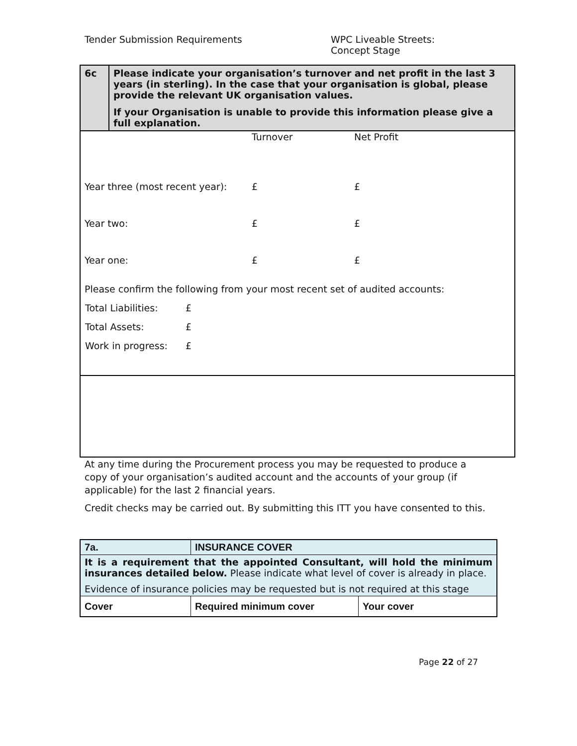Tender Submission Requirements WPC Liveable Streets:
Concept Stage
| 6c | Please indicate your organisation’s turnover and net profit in the last 3 years (in sterling). In the case that your organisation is global, please provide the relevant UK organisation values. If your Organisation is unable to provide this information please give a full explanation. |
| / / Turnover / Net Profit / / Year three (most recent year): / £ / £ / / Year two: / £ / £ / / Year one: / £ / £ / Please confirm the following from your most recent set of audited accounts: / Total Liabilities: / £ / / Total Assets: / £ / / Work in progress: / £ / | |
At any time during the Procurement process you may be requested to produce a copy of your organisation’s audited account and the accounts of your group (if applicable) for the last 2 financial years.
Credit checks may be carried out. By submitting this ITT you have consented to this.
| 7a. | INSURANCE COVER | |
| It is a requirement that the appointed Consultant, will hold the minimum insurances detailed below. Please indicate what level of cover is already in place. Evidence of insurance policies may be requested but is not required at this stage | | |
| Cover | Required minimum cover | Your cover |
Page 22 of 27